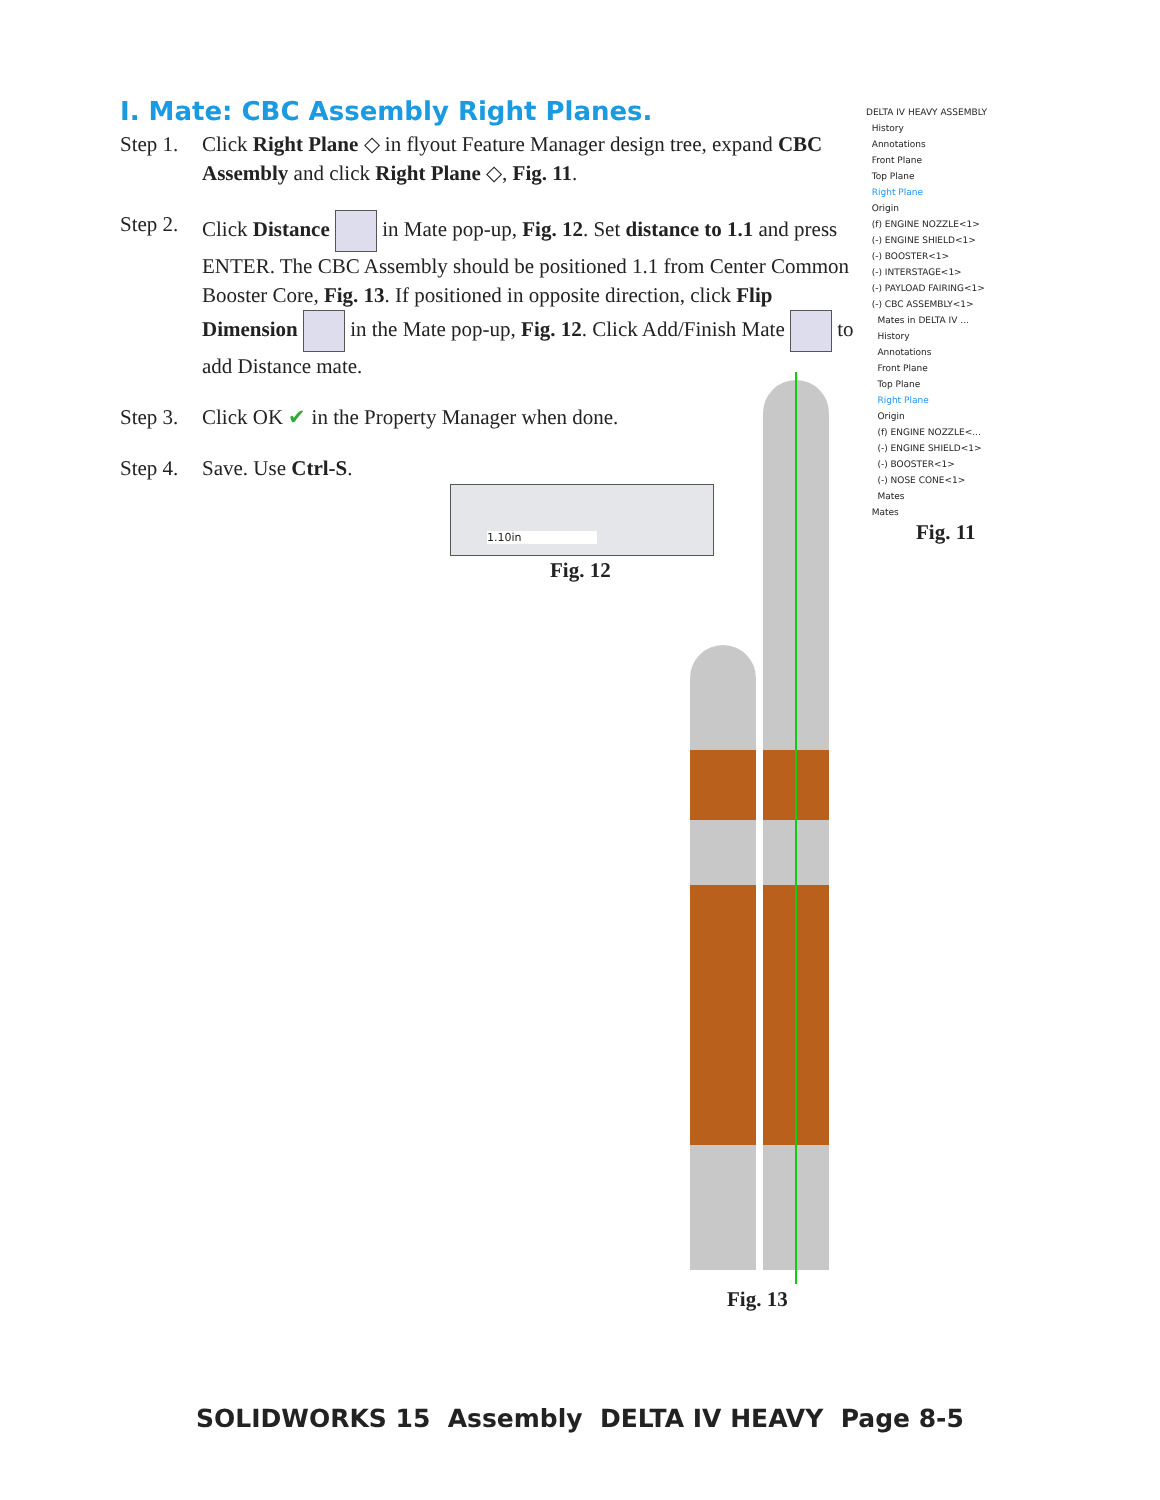I. Mate: CBC Assembly Right Planes.
Step 1. Click Right Plane ◇ in flyout Feature Manager design tree, expand CBC Assembly and click Right Plane ◇, Fig. 11.
Step 2. Click Distance in Mate pop-up, Fig. 12. Set distance to 1.1 and press ENTER. The CBC Assembly should be positioned 1.1 from Center Common Booster Core, Fig. 13. If positioned in opposite direction, click Flip Dimension in the Mate pop-up, Fig. 12. Click Add/Finish Mate to add Distance mate.
Step 3. Click OK ✔ in the Property Manager when done.
Step 4. Save. Use Ctrl-S.
DELTA IV HEAVY ASSEMBLY
History
Annotations
Front Plane
Top Plane
Right Plane
Origin
(f) ENGINE NOZZLE<1>
(-) ENGINE SHIELD<1>
(-) BOOSTER<1>
(-) INTERSTAGE<1>
(-) PAYLOAD FAIRING<1>
(-) CBC ASSEMBLY<1>
Mates in DELTA IV ...
History
Annotations
Front Plane
Top Plane
Right Plane
Origin
(f) ENGINE NOZZLE<...
(-) ENGINE SHIELD<1>
(-) BOOSTER<1>
(-) NOSE CONE<1>
Mates
Mates
Fig. 11
1.10in
Fig. 12
Fig. 13
SOLIDWORKS 15 Assembly DELTA IV HEAVY Page 8-5